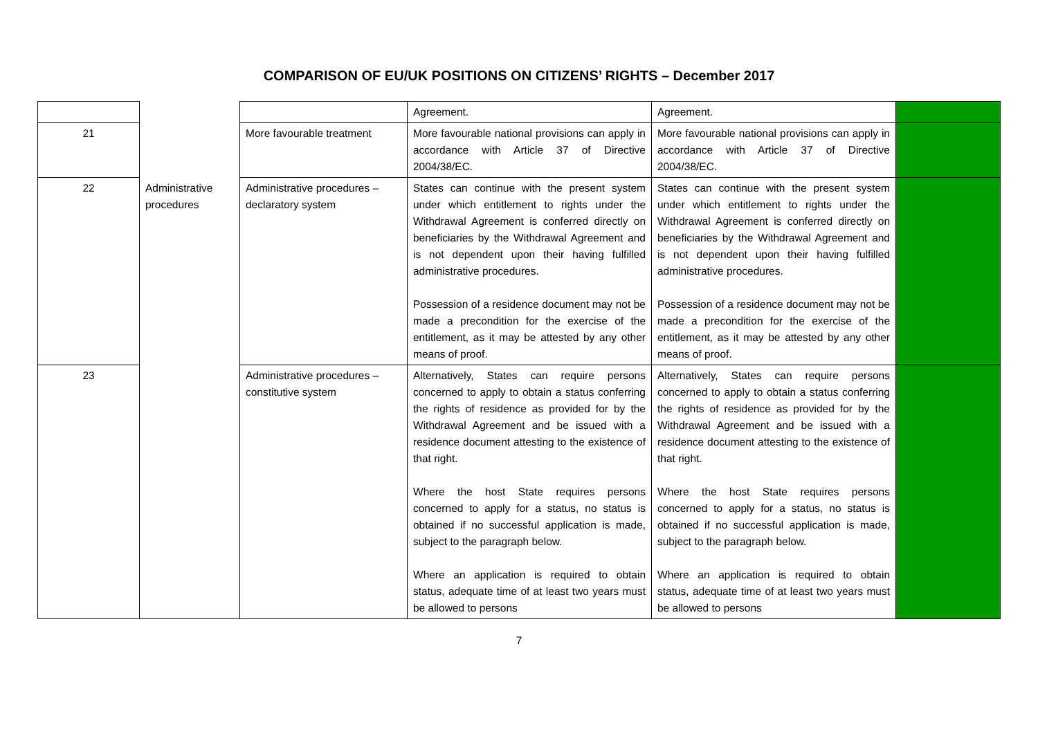COMPARISON OF EU/UK POSITIONS ON CITIZENS’ RIGHTS – December 2017
| | | | Agreement. | Agreement. | |
| 21 | | More favourable treatment | More favourable national provisions can apply in accordance with Article 37 of Directive 2004/38/EC. | More favourable national provisions can apply in accordance with Article 37 of Directive 2004/38/EC. | |
| 22 | Administrative procedures | Administrative procedures – declaratory system | States can continue with the present system under which entitlement to rights under the Withdrawal Agreement is conferred directly on beneficiaries by the Withdrawal Agreement and is not dependent upon their having fulfilled administrative procedures. Possession of a residence document may not be made a precondition for the exercise of the entitlement, as it may be attested by any other means of proof. | States can continue with the present system under which entitlement to rights under the Withdrawal Agreement is conferred directly on beneficiaries by the Withdrawal Agreement and is not dependent upon their having fulfilled administrative procedures. Possession of a residence document may not be made a precondition for the exercise of the entitlement, as it may be attested by any other means of proof. | |
| 23 | | Administrative procedures – constitutive system | Alternatively, States can require persons concerned to apply to obtain a status conferring the rights of residence as provided for by the Withdrawal Agreement and be issued with a residence document attesting to the existence of that right. Where the host State requires persons concerned to apply for a status, no status is obtained if no successful application is made, subject to the paragraph below. Where an application is required to obtain status, adequate time of at least two years must be allowed to persons | Alternatively, States can require persons concerned to apply to obtain a status conferring the rights of residence as provided for by the Withdrawal Agreement and be issued with a residence document attesting to the existence of that right. Where the host State requires persons concerned to apply for a status, no status is obtained if no successful application is made, subject to the paragraph below. Where an application is required to obtain status, adequate time of at least two years must be allowed to persons | |
7